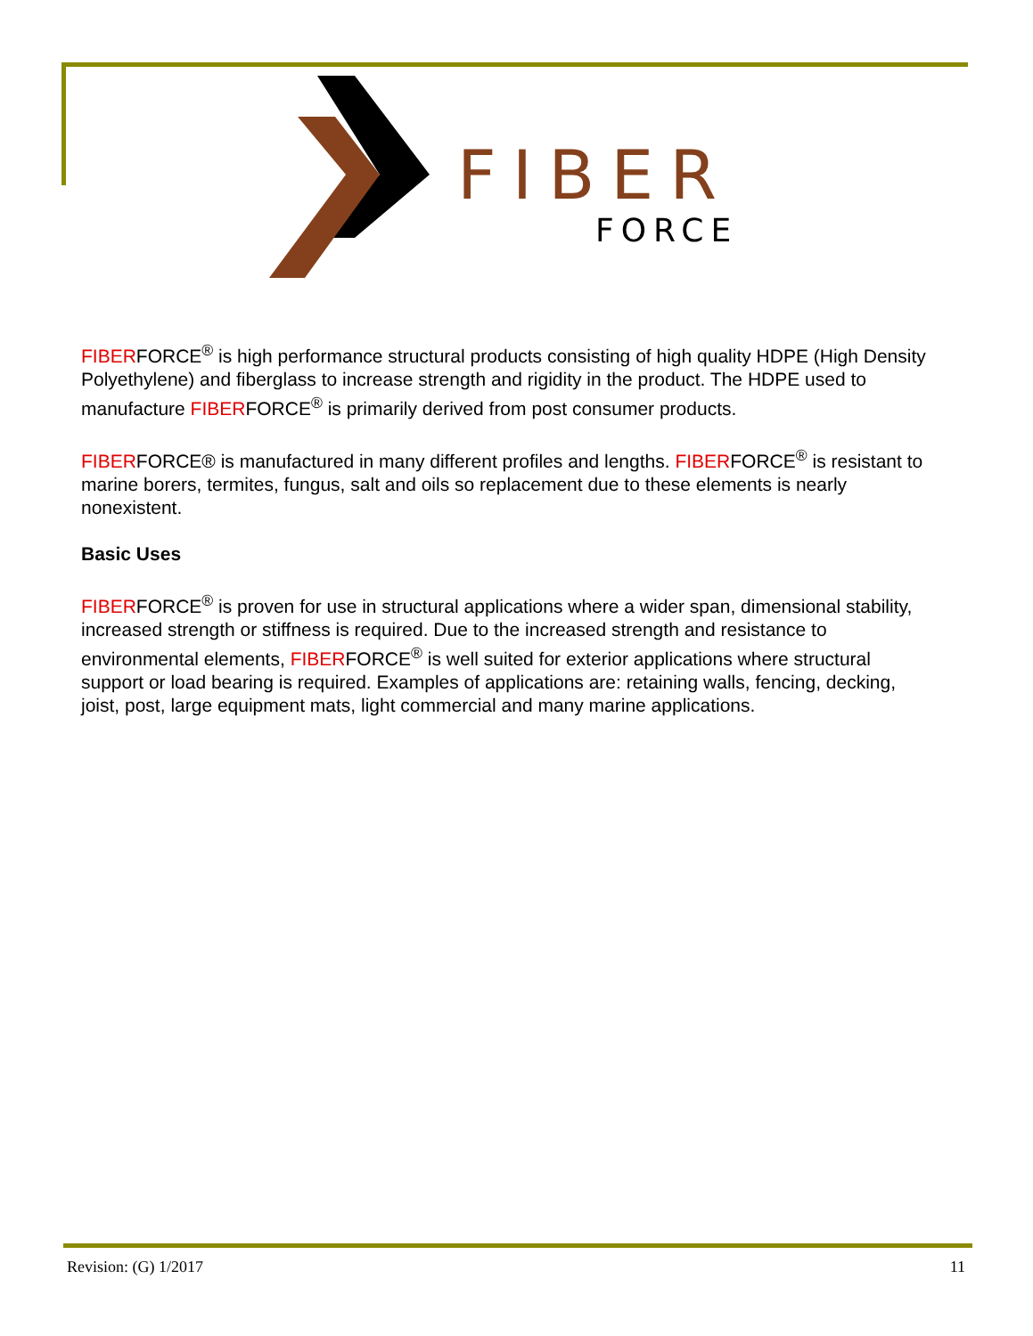FIBER
FORCE
FIBERFORCE<sup>®</sup> is high performance structural products consisting of high quality HDPE (High Density Polyethylene) and fiberglass to increase strength and rigidity in the product. The HDPE used to manufacture FIBERFORCE<sup>®</sup> is primarily derived from post consumer products.
FIBERFORCE® is manufactured in many different profiles and lengths. FIBERFORCE<sup>®</sup> is resistant to marine borers, termites, fungus, salt and oils so replacement due to these elements is nearly nonexistent.
Basic Uses
FIBERFORCE<sup>®</sup> is proven for use in structural applications where a wider span, dimensional stability, increased strength or stiffness is required. Due to the increased strength and resistance to environmental elements, FIBERFORCE<sup>®</sup> is well suited for exterior applications where structural support or load bearing is required. Examples of applications are: retaining walls, fencing, decking, joist, post, large equipment mats, light commercial and many marine applications.
Revision: (G) 1/2017 11